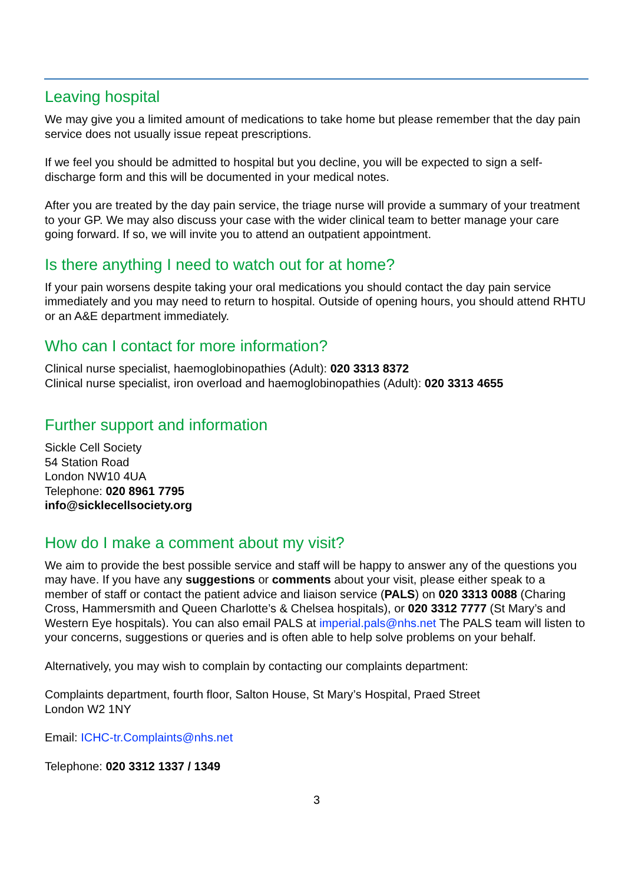Leaving hospital
We may give you a limited amount of medications to take home but please remember that the day pain service does not usually issue repeat prescriptions.
If we feel you should be admitted to hospital but you decline, you will be expected to sign a self-discharge form and this will be documented in your medical notes.
After you are treated by the day pain service, the triage nurse will provide a summary of your treatment to your GP. We may also discuss your case with the wider clinical team to better manage your care going forward. If so, we will invite you to attend an outpatient appointment.
Is there anything I need to watch out for at home?
If your pain worsens despite taking your oral medications you should contact the day pain service immediately and you may need to return to hospital. Outside of opening hours, you should attend RHTU or an A&E department immediately.
Who can I contact for more information?
Clinical nurse specialist, haemoglobinopathies (Adult): 020 3313 8372
Clinical nurse specialist, iron overload and haemoglobinopathies (Adult): 020 3313 4655
Further support and information
Sickle Cell Society
54 Station Road
London NW10 4UA
Telephone: 020 8961 7795
info@sicklecellsociety.org
How do I make a comment about my visit?
We aim to provide the best possible service and staff will be happy to answer any of the questions you may have. If you have any suggestions or comments about your visit, please either speak to a member of staff or contact the patient advice and liaison service (PALS) on 020 3313 0088 (Charing Cross, Hammersmith and Queen Charlotte’s & Chelsea hospitals), or 020 3312 7777 (St Mary’s and Western Eye hospitals). You can also email PALS at imperial.pals@nhs.net The PALS team will listen to your concerns, suggestions or queries and is often able to help solve problems on your behalf.
Alternatively, you may wish to complain by contacting our complaints department:
Complaints department, fourth floor, Salton House, St Mary’s Hospital, Praed Street
London W2 1NY
Email: ICHC-tr.Complaints@nhs.net
Telephone: 020 3312 1337 / 1349
3